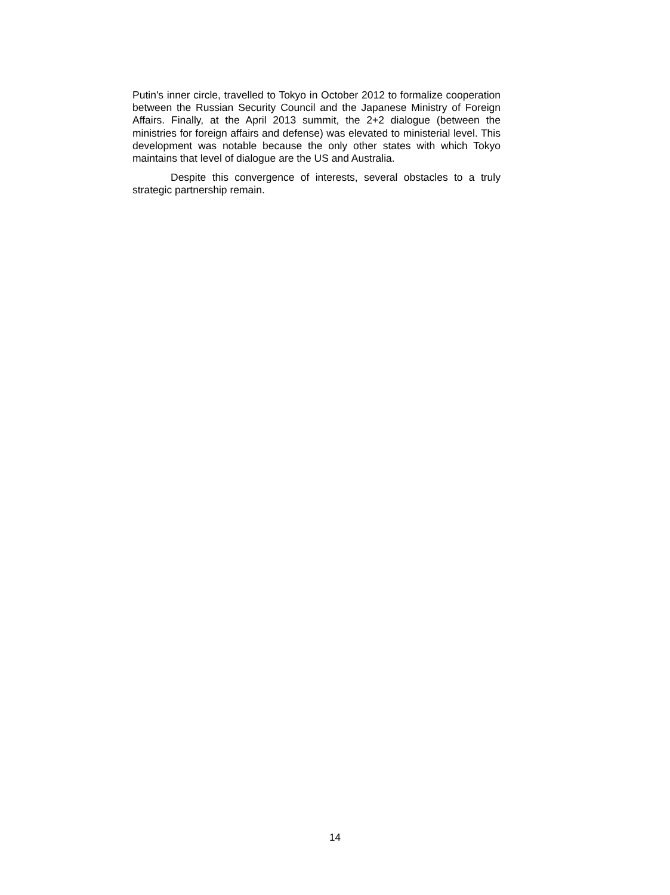Putin's inner circle, travelled to Tokyo in October 2012 to formalize cooperation between the Russian Security Council and the Japanese Ministry of Foreign Affairs. Finally, at the April 2013 summit, the 2+2 dialogue (between the ministries for foreign affairs and defense) was elevated to ministerial level. This development was notable because the only other states with which Tokyo maintains that level of dialogue are the US and Australia.
Despite this convergence of interests, several obstacles to a truly strategic partnership remain.
14